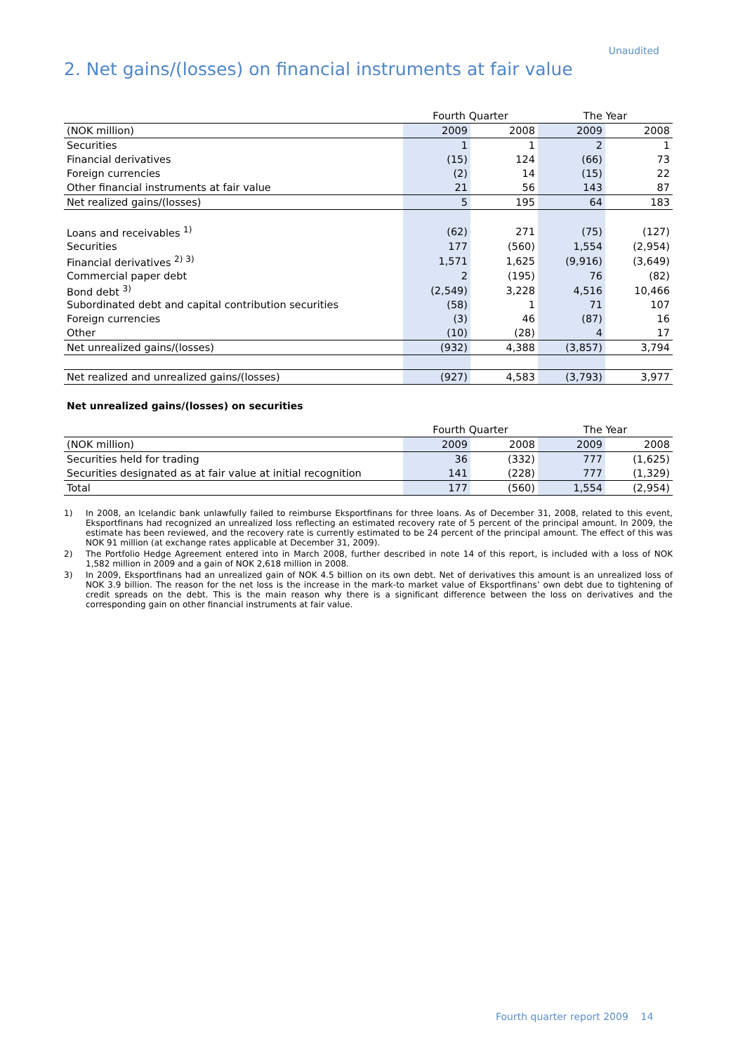Unaudited
2. Net gains/(losses) on financial instruments at fair value
| | Fourth Quarter | | The Year | |
| --- | --- | --- | --- | --- |
| (NOK million) | 2009 | 2008 | 2009 | 2008 |
| Securities | 1 | 1 | 2 | 1 |
| Financial derivatives | (15) | 124 | (66) | 73 |
| Foreign currencies | (2) | 14 | (15) | 22 |
| Other financial instruments at fair value | 21 | 56 | 143 | 87 |
| Net realized gains/(losses) | 5 | 195 | 64 | 183 |
| Loans and receivables <sup>1)</sup> | (62) | 271 | (75) | (127) |
| Securities | 177 | (560) | 1,554 | (2,954) |
| Financial derivatives <sup>2) 3)</sup> | 1,571 | 1,625 | (9,916) | (3,649) |
| Commercial paper debt | 2 | (195) | 76 | (82) |
| Bond debt <sup>3)</sup> | (2,549) | 3,228 | 4,516 | 10,466 |
| Subordinated debt and capital contribution securities | (58) | 1 | 71 | 107 |
| Foreign currencies | (3) | 46 | (87) | 16 |
| Other | (10) | (28) | 4 | 17 |
| Net unrealized gains/(losses) | (932) | 4,388 | (3,857) | 3,794 |
| Net realized and unrealized gains/(losses) | (927) | 4,583 | (3,793) | 3,977 |
Net unrealized gains/(losses) on securities
| | Fourth Quarter | | The Year | |
| --- | --- | --- | --- | --- |
| (NOK million) | 2009 | 2008 | 2009 | 2008 |
| Securities held for trading | 36 | (332) | 777 | (1,625) |
| Securities designated as at fair value at initial recognition | 141 | (228) | 777 | (1,329) |
| Total | 177 | (560) | 1,554 | (2,954) |
1) In 2008, an Icelandic bank unlawfully failed to reimburse Eksportfinans for three loans. As of December 31, 2008, related to this event, Eksportfinans had recognized an unrealized loss reflecting an estimated recovery rate of 5 percent of the principal amount. In 2009, the estimate has been reviewed, and the recovery rate is currently estimated to be 24 percent of the principal amount. The effect of this was NOK 91 million (at exchange rates applicable at December 31, 2009).
2) The Portfolio Hedge Agreement entered into in March 2008, further described in note 14 of this report, is included with a loss of NOK 1,582 million in 2009 and a gain of NOK 2,618 million in 2008.
3) In 2009, Eksportfinans had an unrealized gain of NOK 4.5 billion on its own debt. Net of derivatives this amount is an unrealized loss of NOK 3.9 billion. The reason for the net loss is the increase in the mark-to market value of Eksportfinans’ own debt due to tightening of credit spreads on the debt. This is the main reason why there is a significant difference between the loss on derivatives and the corresponding gain on other financial instruments at fair value.
Fourth quarter report 2009 14